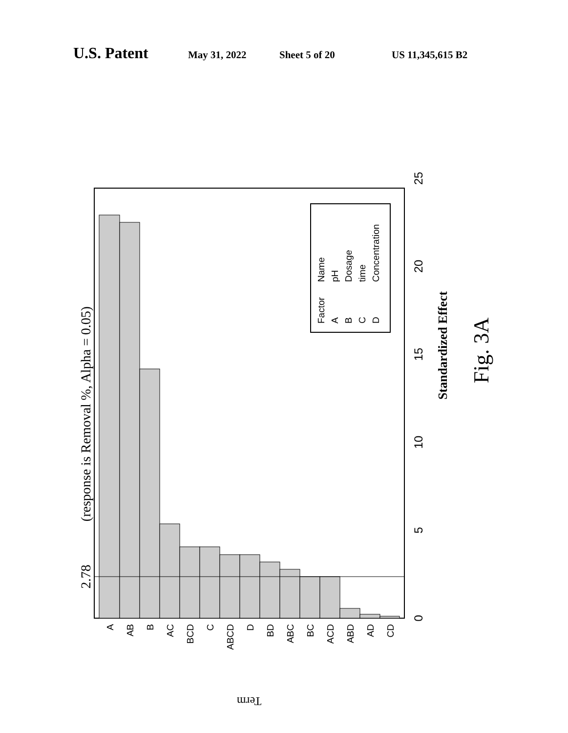U.S. Patent May 31, 2022 Sheet 5 of 20 US 11,345,615 B2
(response is Removal %, Alpha = 0.05)
2.78
0
5
10
15
20
25
Standardized Effect
Fig. 3A
Factor
Name
A
pH
B
Dosage
C
time
D
Concentration
A
AB
B
AC
BCD
C
ABCD
D
BD
ABC
BC
ACD
ABD
AD
CD
Term